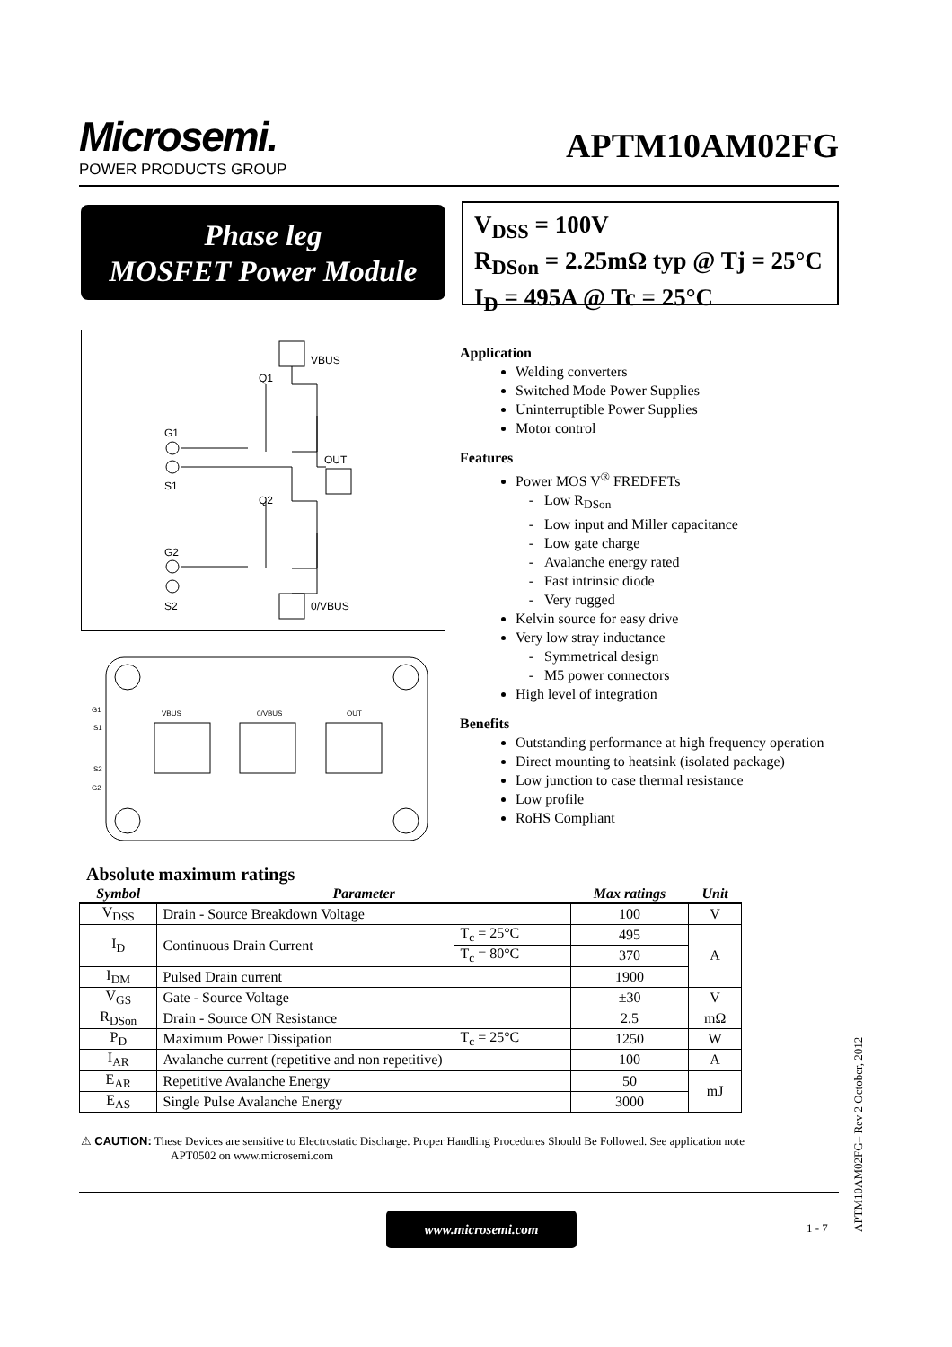Microsemi.
POWER PRODUCTS GROUP
APTM10AM02FG
Phase leg
MOSFET Power Module
V<sub>DSS</sub> = 100V
R<sub>DSon</sub> = 2.25mΩ typ @ Tj = 25°C
I<sub>D</sub> = 495A @ Tc = 25°C
VBUS
Q1
G1
S1
OUT
Q2
G2
S2
0/VBUS
VBUS
0/VBUS
OUT
G1
S1
S2
G2
Application
Welding converters
Switched Mode Power Supplies
Uninterruptible Power Supplies
Motor control
Features
Power MOS V<sup>®</sup> FREDFETs
Low R<sub>DSon</sub>
Low input and Miller capacitance
Low gate charge
Avalanche energy rated
Fast intrinsic diode
Very rugged
Kelvin source for easy drive
Very low stray inductance
Symmetrical design
M5 power connectors
High level of integration
Benefits
Outstanding performance at high frequency operation
Direct mounting to heatsink (isolated package)
Low junction to case thermal resistance
Low profile
RoHS Compliant
Absolute maximum ratings
| Symbol | Parameter | | Max ratings | Unit |
| --- | --- | --- | --- | --- |
| V<sub>DSS</sub> | Drain - Source Breakdown Voltage | | 100 | V |
| I<sub>D</sub> | Continuous Drain Current | T<sub>c</sub> = 25°C | 495 | A |
| | | T<sub>c</sub> = 80°C | 370 | |
| I<sub>DM</sub> | Pulsed Drain current | | 1900 | |
| V<sub>GS</sub> | Gate - Source Voltage | | ±30 | V |
| R<sub>DSon</sub> | Drain - Source ON Resistance | | 2.5 | mΩ |
| P<sub>D</sub> | Maximum Power Dissipation | T<sub>c</sub> = 25°C | 1250 | W |
| I<sub>AR</sub> | Avalanche current (repetitive and non repetitive) | | 100 | A |
| E<sub>AR</sub> | Repetitive Avalanche Energy | | 50 | mJ |
| E<sub>AS</sub> | Single Pulse Avalanche Energy | | 3000 | |
⚠ CAUTION: These Devices are sensitive to Electrostatic Discharge. Proper Handling Procedures Should Be Followed. See application note
APT0502 on www.microsemi.com
www.microsemi.com
1 - 7
APTM10AM02FG– Rev 2 October, 2012